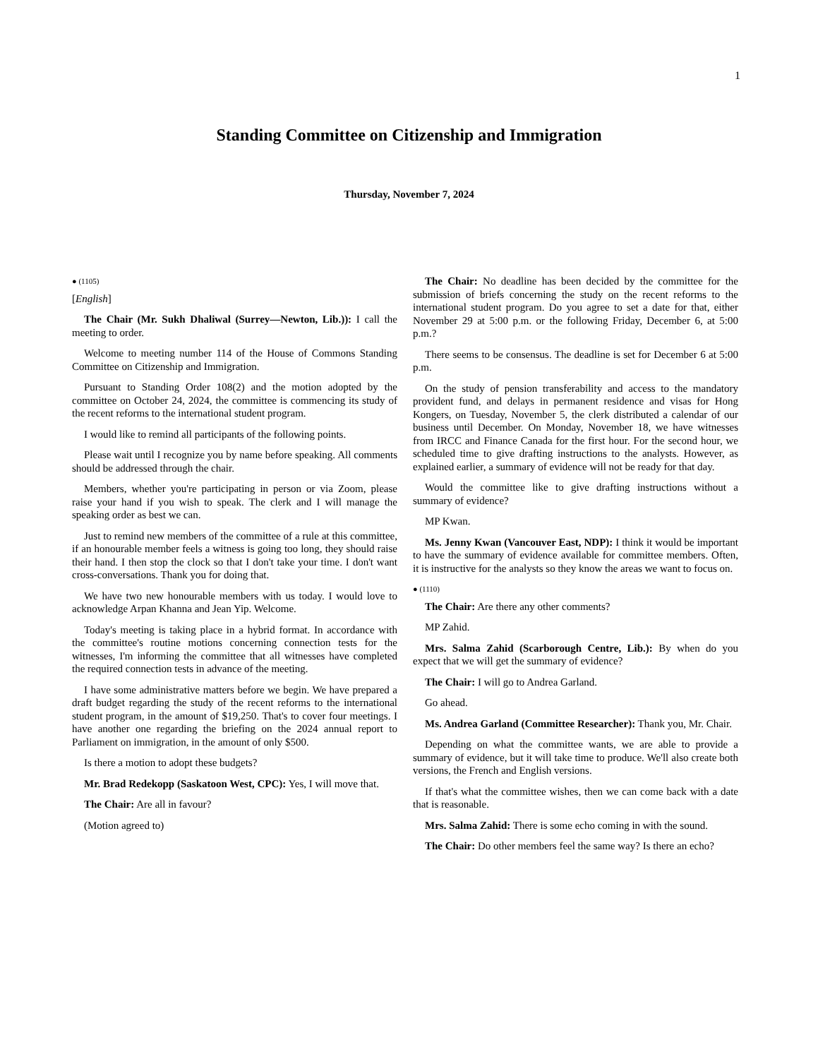1
Standing Committee on Citizenship and Immigration
Thursday, November 7, 2024
● (1105)
[English]
The Chair (Mr. Sukh Dhaliwal (Surrey—Newton, Lib.)): I call the meeting to order.
Welcome to meeting number 114 of the House of Commons Standing Committee on Citizenship and Immigration.
Pursuant to Standing Order 108(2) and the motion adopted by the committee on October 24, 2024, the committee is commencing its study of the recent reforms to the international student program.
I would like to remind all participants of the following points.
Please wait until I recognize you by name before speaking. All comments should be addressed through the chair.
Members, whether you're participating in person or via Zoom, please raise your hand if you wish to speak. The clerk and I will manage the speaking order as best we can.
Just to remind new members of the committee of a rule at this committee, if an honourable member feels a witness is going too long, they should raise their hand. I then stop the clock so that I don't take your time. I don't want cross-conversations. Thank you for doing that.
We have two new honourable members with us today. I would love to acknowledge Arpan Khanna and Jean Yip. Welcome.
Today's meeting is taking place in a hybrid format. In accordance with the committee's routine motions concerning connection tests for the witnesses, I'm informing the committee that all witnesses have completed the required connection tests in advance of the meeting.
I have some administrative matters before we begin. We have prepared a draft budget regarding the study of the recent reforms to the international student program, in the amount of $19,250. That's to cover four meetings. I have another one regarding the briefing on the 2024 annual report to Parliament on immigration, in the amount of only $500.
Is there a motion to adopt these budgets?
Mr. Brad Redekopp (Saskatoon West, CPC): Yes, I will move that.
The Chair: Are all in favour?
(Motion agreed to)
The Chair: No deadline has been decided by the committee for the submission of briefs concerning the study on the recent reforms to the international student program. Do you agree to set a date for that, either November 29 at 5:00 p.m. or the following Friday, December 6, at 5:00 p.m.?
There seems to be consensus. The deadline is set for December 6 at 5:00 p.m.
On the study of pension transferability and access to the mandatory provident fund, and delays in permanent residence and visas for Hong Kongers, on Tuesday, November 5, the clerk distributed a calendar of our business until December. On Monday, November 18, we have witnesses from IRCC and Finance Canada for the first hour. For the second hour, we scheduled time to give drafting instructions to the analysts. However, as explained earlier, a summary of evidence will not be ready for that day.
Would the committee like to give drafting instructions without a summary of evidence?
MP Kwan.
Ms. Jenny Kwan (Vancouver East, NDP): I think it would be important to have the summary of evidence available for committee members. Often, it is instructive for the analysts so they know the areas we want to focus on.
● (1110)
The Chair: Are there any other comments?
MP Zahid.
Mrs. Salma Zahid (Scarborough Centre, Lib.): By when do you expect that we will get the summary of evidence?
The Chair: I will go to Andrea Garland.
Go ahead.
Ms. Andrea Garland (Committee Researcher): Thank you, Mr. Chair.
Depending on what the committee wants, we are able to provide a summary of evidence, but it will take time to produce. We'll also create both versions, the French and English versions.
If that's what the committee wishes, then we can come back with a date that is reasonable.
Mrs. Salma Zahid: There is some echo coming in with the sound.
The Chair: Do other members feel the same way? Is there an echo?